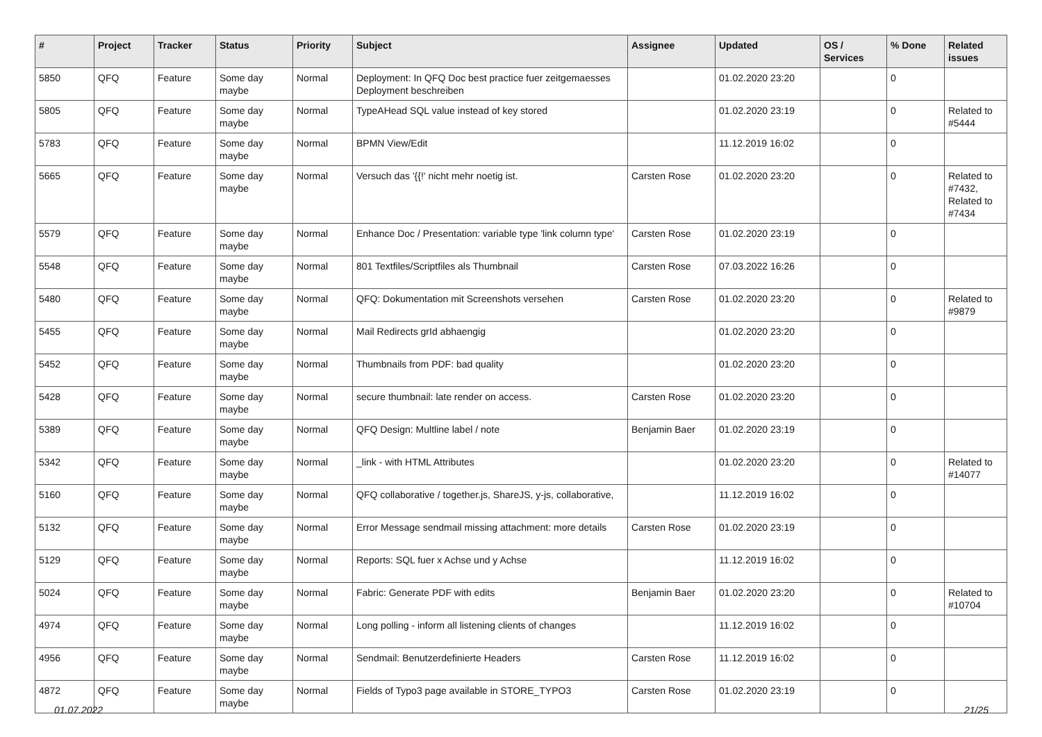| # | Project | Tracker | Status | Priority | Subject | Assignee | Updated | OS / Services | % Done | Related issues |
| --- | --- | --- | --- | --- | --- | --- | --- | --- | --- | --- |
| 5850 | QFQ | Feature | Some day maybe | Normal | Deployment: In QFQ Doc best practice fuer zeitgemaesses Deployment beschreiben | | 01.02.2020 23:20 | | 0 | |
| 5805 | QFQ | Feature | Some day maybe | Normal | TypeAHead SQL value instead of key stored | | 01.02.2020 23:19 | | 0 | Related to #5444 |
| 5783 | QFQ | Feature | Some day maybe | Normal | BPMN View/Edit | | 11.12.2019 16:02 | | 0 | |
| 5665 | QFQ | Feature | Some day maybe | Normal | Versuch das '{{!' nicht mehr noetig ist. | Carsten Rose | 01.02.2020 23:20 | | 0 | Related to #7432, Related to #7434 |
| 5579 | QFQ | Feature | Some day maybe | Normal | Enhance Doc / Presentation: variable type 'link column type' | Carsten Rose | 01.02.2020 23:19 | | 0 | |
| 5548 | QFQ | Feature | Some day maybe | Normal | 801 Textfiles/Scriptfiles als Thumbnail | Carsten Rose | 07.03.2022 16:26 | | 0 | |
| 5480 | QFQ | Feature | Some day maybe | Normal | QFQ: Dokumentation mit Screenshots versehen | Carsten Rose | 01.02.2020 23:20 | | 0 | Related to #9879 |
| 5455 | QFQ | Feature | Some day maybe | Normal | Mail Redirects grId abhaengig | | 01.02.2020 23:20 | | 0 | |
| 5452 | QFQ | Feature | Some day maybe | Normal | Thumbnails from PDF: bad quality | | 01.02.2020 23:20 | | 0 | |
| 5428 | QFQ | Feature | Some day maybe | Normal | secure thumbnail: late render on access. | Carsten Rose | 01.02.2020 23:20 | | 0 | |
| 5389 | QFQ | Feature | Some day maybe | Normal | QFQ Design: Multline label / note | Benjamin Baer | 01.02.2020 23:19 | | 0 | |
| 5342 | QFQ | Feature | Some day maybe | Normal | _link - with HTML Attributes | | 01.02.2020 23:20 | | 0 | Related to #14077 |
| 5160 | QFQ | Feature | Some day maybe | Normal | QFQ collaborative / together.js, ShareJS, y-js, collaborative, | | 11.12.2019 16:02 | | 0 | |
| 5132 | QFQ | Feature | Some day maybe | Normal | Error Message sendmail missing attachment: more details | Carsten Rose | 01.02.2020 23:19 | | 0 | |
| 5129 | QFQ | Feature | Some day maybe | Normal | Reports: SQL fuer x Achse und y Achse | | 11.12.2019 16:02 | | 0 | |
| 5024 | QFQ | Feature | Some day maybe | Normal | Fabric: Generate PDF with edits | Benjamin Baer | 01.02.2020 23:20 | | 0 | Related to #10704 |
| 4974 | QFQ | Feature | Some day maybe | Normal | Long polling - inform all listening clients of changes | | 11.12.2019 16:02 | | 0 | |
| 4956 | QFQ | Feature | Some day maybe | Normal | Sendmail: Benutzerdefinierte Headers | Carsten Rose | 11.12.2019 16:02 | | 0 | |
| 4872 | QFQ | Feature | Some day maybe | Normal | Fields of Typo3 page available in STORE_TYPO3 | Carsten Rose | 01.02.2020 23:19 | | 0 | |
01.07.2022 21/25